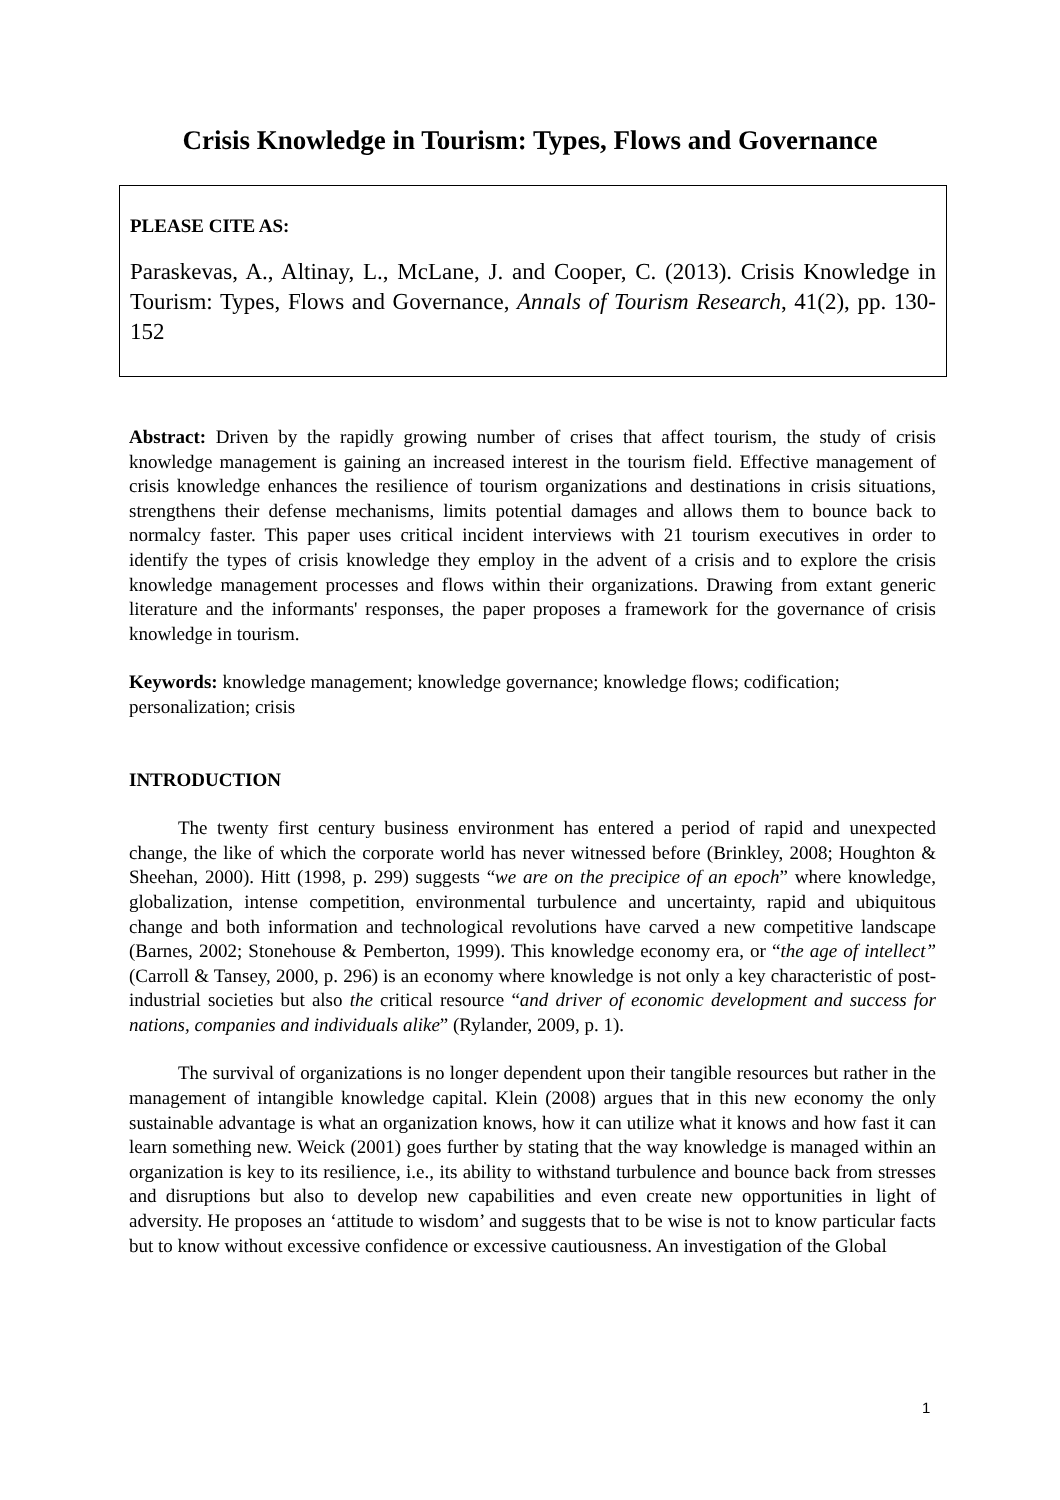Crisis Knowledge in Tourism: Types, Flows and Governance
PLEASE CITE AS:
Paraskevas, A., Altinay, L., McLane, J. and Cooper, C. (2013). Crisis Knowledge in Tourism: Types, Flows and Governance, Annals of Tourism Research, 41(2), pp. 130-152
Abstract: Driven by the rapidly growing number of crises that affect tourism, the study of crisis knowledge management is gaining an increased interest in the tourism field. Effective management of crisis knowledge enhances the resilience of tourism organizations and destinations in crisis situations, strengthens their defense mechanisms, limits potential damages and allows them to bounce back to normalcy faster. This paper uses critical incident interviews with 21 tourism executives in order to identify the types of crisis knowledge they employ in the advent of a crisis and to explore the crisis knowledge management processes and flows within their organizations. Drawing from extant generic literature and the informants' responses, the paper proposes a framework for the governance of crisis knowledge in tourism.
Keywords: knowledge management; knowledge governance; knowledge flows; codification; personalization; crisis
INTRODUCTION
The twenty first century business environment has entered a period of rapid and unexpected change, the like of which the corporate world has never witnessed before (Brinkley, 2008; Houghton & Sheehan, 2000). Hitt (1998, p. 299) suggests “we are on the precipice of an epoch” where knowledge, globalization, intense competition, environmental turbulence and uncertainty, rapid and ubiquitous change and both information and technological revolutions have carved a new competitive landscape (Barnes, 2002; Stonehouse & Pemberton, 1999). This knowledge economy era, or “the age of intellect” (Carroll & Tansey, 2000, p. 296) is an economy where knowledge is not only a key characteristic of post-industrial societies but also the critical resource “and driver of economic development and success for nations, companies and individuals alike” (Rylander, 2009, p. 1).
The survival of organizations is no longer dependent upon their tangible resources but rather in the management of intangible knowledge capital. Klein (2008) argues that in this new economy the only sustainable advantage is what an organization knows, how it can utilize what it knows and how fast it can learn something new. Weick (2001) goes further by stating that the way knowledge is managed within an organization is key to its resilience, i.e., its ability to withstand turbulence and bounce back from stresses and disruptions but also to develop new capabilities and even create new opportunities in light of adversity. He proposes an ‘attitude to wisdom’ and suggests that to be wise is not to know particular facts but to know without excessive confidence or excessive cautiousness. An investigation of the Global
1